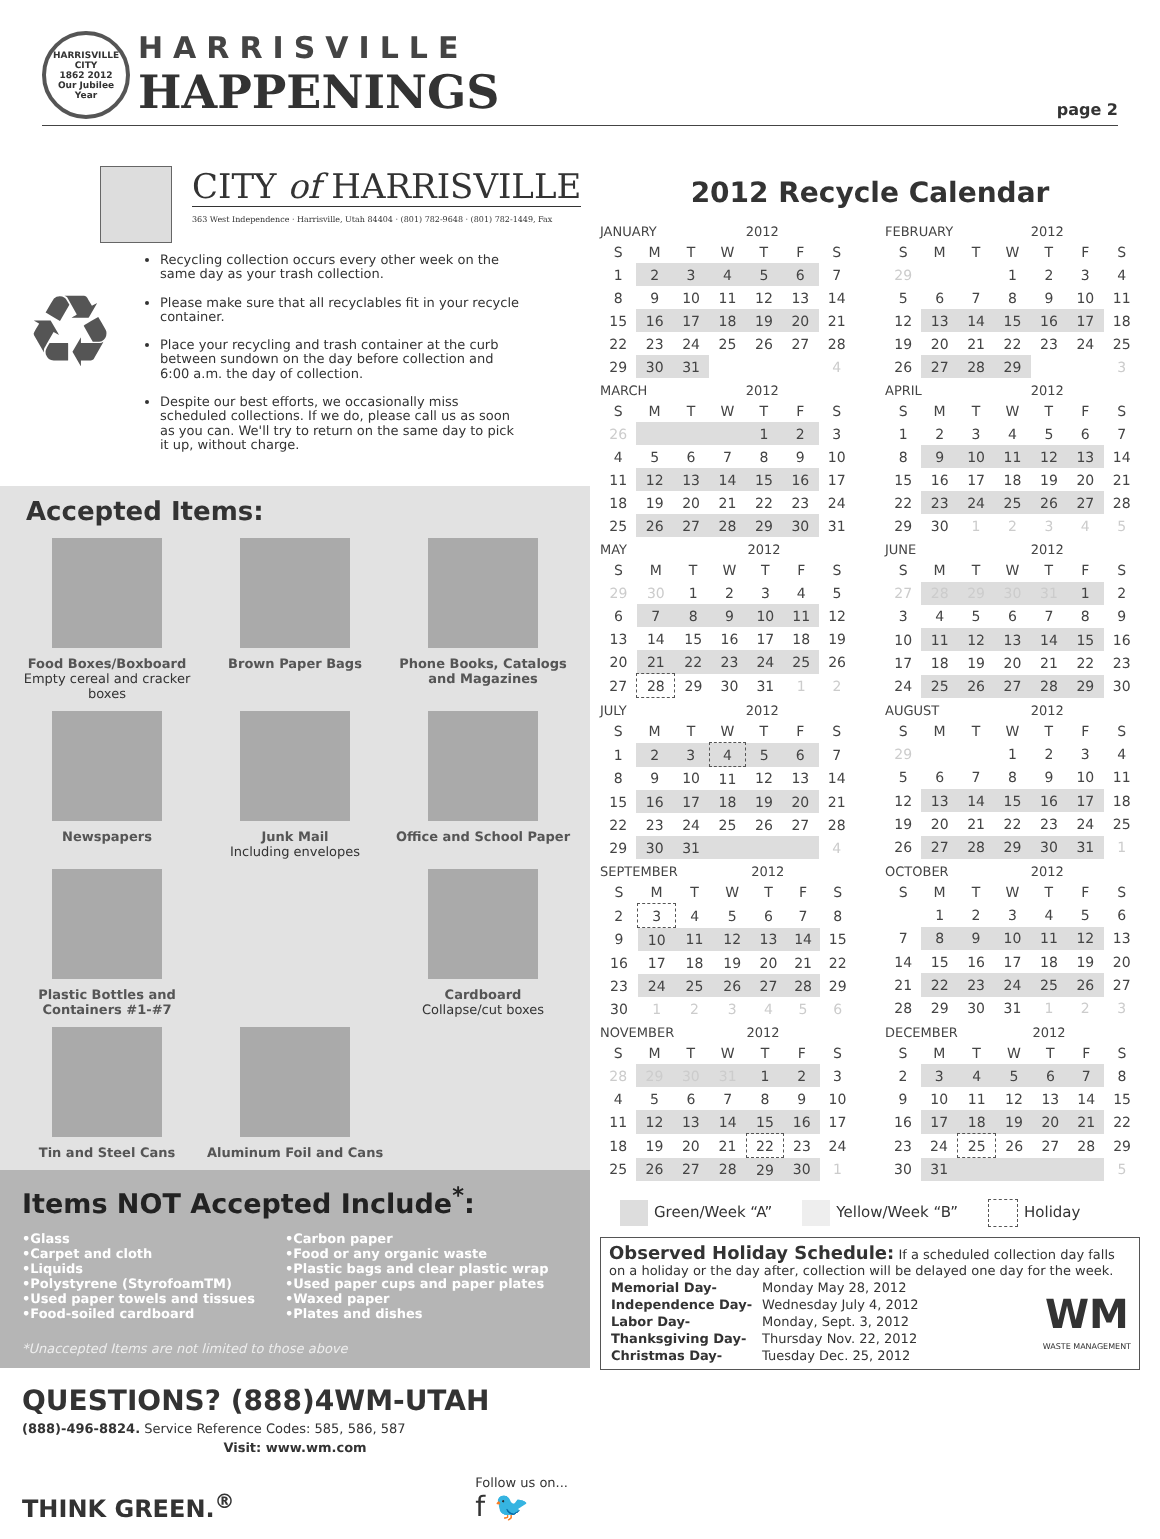HARRISVILLE CITY
1862 2012
Our Jubilee Year
HARRISVILLE
HAPPENINGS
page 2
CITY of HARRISVILLE
363 West Independence · Harrisville, Utah 84404 · (801) 782-9648 · (801) 782-1449, Fax
♻
Recycling collection occurs every other week on the same day as your trash collection.
Please make sure that all recyclables fit in your recycle container.
Place your recycling and trash container at the curb between sundown on the day before collection and 6:00 a.m. the day of collection.
Despite our best efforts, we occasionally miss scheduled collections. If we do, please call us as soon as you can. We'll try to return on the same day to pick it up, without charge.
Accepted Items:
Food Boxes/Boxboard
Empty cereal and cracker boxes
Brown Paper Bags
Phone Books, Catalogs and Magazines
Newspapers
Junk Mail
Including envelopes
Office and School Paper
Plastic Bottles and Containers #1-#7
Cardboard
Collapse/cut boxes
Tin and Steel Cans
Aluminum Foil and Cans
Items NOT Accepted Include<sup>*</sup>:
•Glass
•Carpet and cloth
•Liquids
•Polystyrene (StyrofoamTM)
•Used paper towels and tissues
•Food-soiled cardboard
•Carbon paper
•Food or any organic waste
•Plastic bags and clear plastic wrap
•Used paper cups and paper plates
•Waxed paper
•Plates and dishes
*Unaccepted Items are not limited to those above
QUESTIONS? (888)4WM-UTAH
(888)-496-8824. Service Reference Codes: 585, 586, 587
Visit: www.wm.com
THINK GREEN.<sup>®</sup>
Follow us on...
f 🐦
2012 Recycle Calendar
| JANUARY | | | | 2012 | | |
| --- | --- | --- | --- | --- | --- | --- |
| S | M | T | W | T | F | S |
| 1 | 2 | 3 | 4 | 5 | 6 | 7 |
| 8 | 9 | 10 | 11 | 12 | 13 | 14 |
| 15 | 16 | 17 | 18 | 19 | 20 | 21 |
| 22 | 23 | 24 | 25 | 26 | 27 | 28 |
| 29 | 30 | 31 | | | | 4 |
| FEBRUARY | | | | 2012 | | |
| --- | --- | --- | --- | --- | --- | --- |
| S | M | T | W | T | F | S |
| 29 | | | 1 | 2 | 3 | 4 |
| 5 | 6 | 7 | 8 | 9 | 10 | 11 |
| 12 | 13 | 14 | 15 | 16 | 17 | 18 |
| 19 | 20 | 21 | 22 | 23 | 24 | 25 |
| 26 | 27 | 28 | 29 | | | 3 |
| MARCH | | | | 2012 | | |
| --- | --- | --- | --- | --- | --- | --- |
| S | M | T | W | T | F | S |
| 26 | | | | 1 | 2 | 3 |
| 4 | 5 | 6 | 7 | 8 | 9 | 10 |
| 11 | 12 | 13 | 14 | 15 | 16 | 17 |
| 18 | 19 | 20 | 21 | 22 | 23 | 24 |
| 25 | 26 | 27 | 28 | 29 | 30 | 31 |
| APRIL | | | | 2012 | | |
| --- | --- | --- | --- | --- | --- | --- |
| S | M | T | W | T | F | S |
| 1 | 2 | 3 | 4 | 5 | 6 | 7 |
| 8 | 9 | 10 | 11 | 12 | 13 | 14 |
| 15 | 16 | 17 | 18 | 19 | 20 | 21 |
| 22 | 23 | 24 | 25 | 26 | 27 | 28 |
| 29 | 30 | 1 | 2 | 3 | 4 | 5 |
| MAY | | | | 2012 | | |
| --- | --- | --- | --- | --- | --- | --- |
| S | M | T | W | T | F | S |
| 29 | 30 | 1 | 2 | 3 | 4 | 5 |
| 6 | 7 | 8 | 9 | 10 | 11 | 12 |
| 13 | 14 | 15 | 16 | 17 | 18 | 19 |
| 20 | 21 | 22 | 23 | 24 | 25 | 26 |
| 27 | 28 | 29 | 30 | 31 | 1 | 2 |
| JUNE | | | | 2012 | | |
| --- | --- | --- | --- | --- | --- | --- |
| S | M | T | W | T | F | S |
| 27 | 28 | 29 | 30 | 31 | 1 | 2 |
| 3 | 4 | 5 | 6 | 7 | 8 | 9 |
| 10 | 11 | 12 | 13 | 14 | 15 | 16 |
| 17 | 18 | 19 | 20 | 21 | 22 | 23 |
| 24 | 25 | 26 | 27 | 28 | 29 | 30 |
| JULY | | | | 2012 | | |
| --- | --- | --- | --- | --- | --- | --- |
| S | M | T | W | T | F | S |
| 1 | 2 | 3 | 4 | 5 | 6 | 7 |
| 8 | 9 | 10 | 11 | 12 | 13 | 14 |
| 15 | 16 | 17 | 18 | 19 | 20 | 21 |
| 22 | 23 | 24 | 25 | 26 | 27 | 28 |
| 29 | 30 | 31 | | | | 4 |
| AUGUST | | | | 2012 | | |
| --- | --- | --- | --- | --- | --- | --- |
| S | M | T | W | T | F | S |
| 29 | | | 1 | 2 | 3 | 4 |
| 5 | 6 | 7 | 8 | 9 | 10 | 11 |
| 12 | 13 | 14 | 15 | 16 | 17 | 18 |
| 19 | 20 | 21 | 22 | 23 | 24 | 25 |
| 26 | 27 | 28 | 29 | 30 | 31 | 1 |
| SEPTEMBER | | | | 2012 | | |
| --- | --- | --- | --- | --- | --- | --- |
| S | M | T | W | T | F | S |
| 2 | 3 | 4 | 5 | 6 | 7 | 8 |
| 9 | 10 | 11 | 12 | 13 | 14 | 15 |
| 16 | 17 | 18 | 19 | 20 | 21 | 22 |
| 23 | 24 | 25 | 26 | 27 | 28 | 29 |
| 30 | 1 | 2 | 3 | 4 | 5 | 6 |
| OCTOBER | | | | 2012 | | |
| --- | --- | --- | --- | --- | --- | --- |
| S | M | T | W | T | F | S |
| | 1 | 2 | 3 | 4 | 5 | 6 |
| 7 | 8 | 9 | 10 | 11 | 12 | 13 |
| 14 | 15 | 16 | 17 | 18 | 19 | 20 |
| 21 | 22 | 23 | 24 | 25 | 26 | 27 |
| 28 | 29 | 30 | 31 | 1 | 2 | 3 |
| NOVEMBER | | | | 2012 | | |
| --- | --- | --- | --- | --- | --- | --- |
| S | M | T | W | T | F | S |
| 28 | 29 | 30 | 31 | 1 | 2 | 3 |
| 4 | 5 | 6 | 7 | 8 | 9 | 10 |
| 11 | 12 | 13 | 14 | 15 | 16 | 17 |
| 18 | 19 | 20 | 21 | 22 | 23 | 24 |
| 25 | 26 | 27 | 28 | 29 | 30 | 1 |
| DECEMBER | | | | 2012 | | |
| --- | --- | --- | --- | --- | --- | --- |
| S | M | T | W | T | F | S |
| 2 | 3 | 4 | 5 | 6 | 7 | 8 |
| 9 | 10 | 11 | 12 | 13 | 14 | 15 |
| 16 | 17 | 18 | 19 | 20 | 21 | 22 |
| 23 | 24 | 25 | 26 | 27 | 28 | 29 |
| 30 | 31 | | | | | 5 |
Green/Week “A” Yellow/Week “B” Holiday
Observed Holiday Schedule: If a scheduled collection day falls on a holiday or the day after, collection will be delayed one day for the week.
| Memorial Day- | Monday May 28, 2012 |
| Independence Day- | Wednesday July 4, 2012 |
| Labor Day- | Monday, Sept. 3, 2012 |
| Thanksgiving Day- | Thursday Nov. 22, 2012 |
| Christmas Day- | Tuesday Dec. 25, 2012 |
WM
WASTE MANAGEMENT